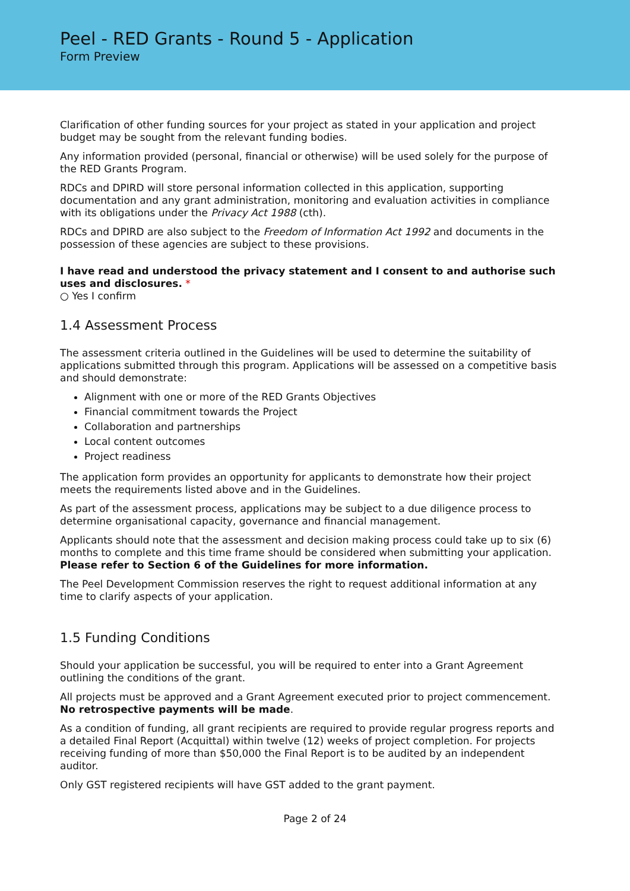Peel - RED Grants - Round 5 - Application
Form Preview
Clarification of other funding sources for your project as stated in your application and project budget may be sought from the relevant funding bodies.
Any information provided (personal, financial or otherwise) will be used solely for the purpose of the RED Grants Program.
RDCs and DPIRD will store personal information collected in this application, supporting documentation and any grant administration, monitoring and evaluation activities in compliance with its obligations under the Privacy Act 1988 (cth).
RDCs and DPIRD are also subject to the Freedom of Information Act 1992 and documents in the possession of these agencies are subject to these provisions.
I have read and understood the privacy statement and I consent to and authorise such uses and disclosures. *
○ Yes I confirm
1.4 Assessment Process
The assessment criteria outlined in the Guidelines will be used to determine the suitability of applications submitted through this program. Applications will be assessed on a competitive basis and should demonstrate:
Alignment with one or more of the RED Grants Objectives
Financial commitment towards the Project
Collaboration and partnerships
Local content outcomes
Project readiness
The application form provides an opportunity for applicants to demonstrate how their project meets the requirements listed above and in the Guidelines.
As part of the assessment process, applications may be subject to a due diligence process to determine organisational capacity, governance and financial management.
Applicants should note that the assessment and decision making process could take up to six (6) months to complete and this time frame should be considered when submitting your application. Please refer to Section 6 of the Guidelines for more information.
The Peel Development Commission reserves the right to request additional information at any time to clarify aspects of your application.
1.5 Funding Conditions
Should your application be successful, you will be required to enter into a Grant Agreement outlining the conditions of the grant.
All projects must be approved and a Grant Agreement executed prior to project commencement. No retrospective payments will be made.
As a condition of funding, all grant recipients are required to provide regular progress reports and a detailed Final Report (Acquittal) within twelve (12) weeks of project completion. For projects receiving funding of more than $50,000 the Final Report is to be audited by an independent auditor.
Only GST registered recipients will have GST added to the grant payment.
Page 2 of 24